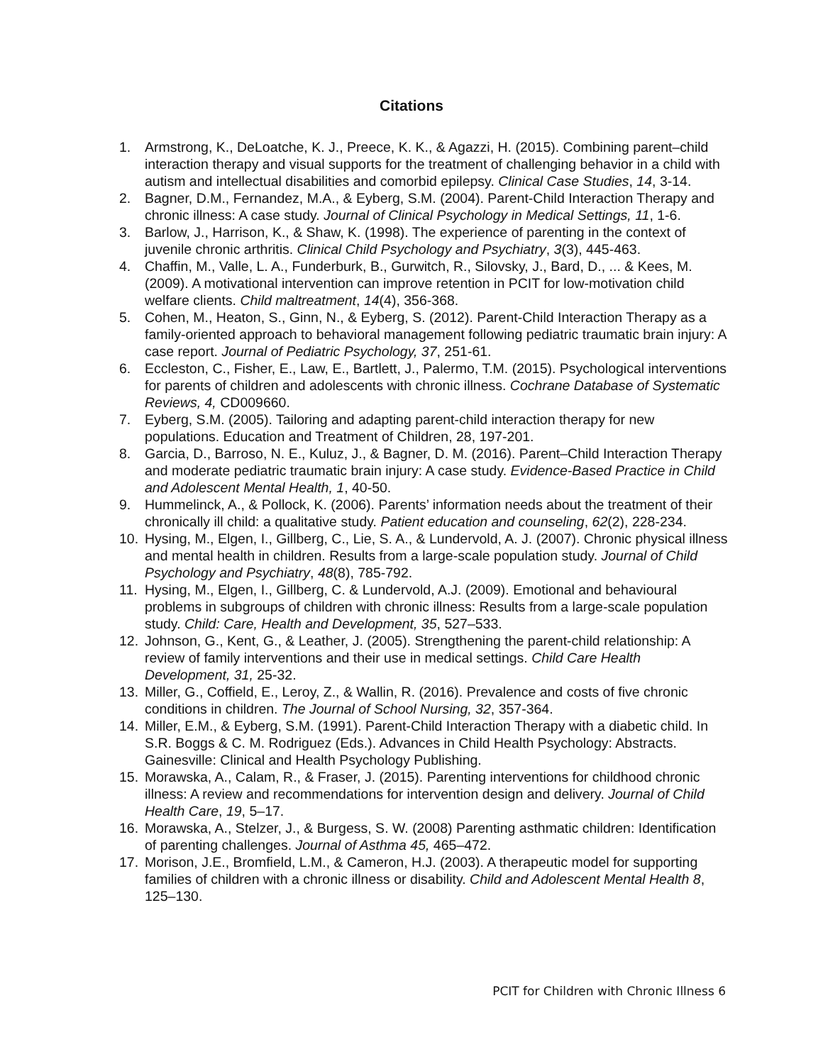Citations
1. Armstrong, K., DeLoatche, K. J., Preece, K. K., & Agazzi, H. (2015). Combining parent–child interaction therapy and visual supports for the treatment of challenging behavior in a child with autism and intellectual disabilities and comorbid epilepsy. Clinical Case Studies, 14, 3-14.
2. Bagner, D.M., Fernandez, M.A., & Eyberg, S.M. (2004). Parent-Child Interaction Therapy and chronic illness: A case study. Journal of Clinical Psychology in Medical Settings, 11, 1-6.
3. Barlow, J., Harrison, K., & Shaw, K. (1998). The experience of parenting in the context of juvenile chronic arthritis. Clinical Child Psychology and Psychiatry, 3(3), 445-463.
4. Chaffin, M., Valle, L. A., Funderburk, B., Gurwitch, R., Silovsky, J., Bard, D., ... & Kees, M. (2009). A motivational intervention can improve retention in PCIT for low-motivation child welfare clients. Child maltreatment, 14(4), 356-368.
5. Cohen, M., Heaton, S., Ginn, N., & Eyberg, S. (2012). Parent-Child Interaction Therapy as a family-oriented approach to behavioral management following pediatric traumatic brain injury: A case report. Journal of Pediatric Psychology, 37, 251-61.
6. Eccleston, C., Fisher, E., Law, E., Bartlett, J., Palermo, T.M. (2015). Psychological interventions for parents of children and adolescents with chronic illness. Cochrane Database of Systematic Reviews, 4, CD009660.
7. Eyberg, S.M. (2005). Tailoring and adapting parent-child interaction therapy for new populations. Education and Treatment of Children, 28, 197-201.
8. Garcia, D., Barroso, N. E., Kuluz, J., & Bagner, D. M. (2016). Parent–Child Interaction Therapy and moderate pediatric traumatic brain injury: A case study. Evidence-Based Practice in Child and Adolescent Mental Health, 1, 40-50.
9. Hummelinck, A., & Pollock, K. (2006). Parents’ information needs about the treatment of their chronically ill child: a qualitative study. Patient education and counseling, 62(2), 228-234.
10. Hysing, M., Elgen, I., Gillberg, C., Lie, S. A., & Lundervold, A. J. (2007). Chronic physical illness and mental health in children. Results from a large-scale population study. Journal of Child Psychology and Psychiatry, 48(8), 785-792.
11. Hysing, M., Elgen, I., Gillberg, C. & Lundervold, A.J. (2009). Emotional and behavioural problems in subgroups of children with chronic illness: Results from a large-scale population study. Child: Care, Health and Development, 35, 527–533.
12. Johnson, G., Kent, G., & Leather, J. (2005). Strengthening the parent-child relationship: A review of family interventions and their use in medical settings. Child Care Health Development, 31, 25-32.
13. Miller, G., Coffield, E., Leroy, Z., & Wallin, R. (2016). Prevalence and costs of five chronic conditions in children. The Journal of School Nursing, 32, 357-364.
14. Miller, E.M., & Eyberg, S.M. (1991). Parent-Child Interaction Therapy with a diabetic child. In S.R. Boggs & C. M. Rodriguez (Eds.). Advances in Child Health Psychology: Abstracts. Gainesville: Clinical and Health Psychology Publishing.
15. Morawska, A., Calam, R., & Fraser, J. (2015). Parenting interventions for childhood chronic illness: A review and recommendations for intervention design and delivery. Journal of Child Health Care, 19, 5–17.
16. Morawska, A., Stelzer, J., & Burgess, S. W. (2008) Parenting asthmatic children: Identification of parenting challenges. Journal of Asthma 45, 465–472.
17. Morison, J.E., Bromfield, L.M., & Cameron, H.J. (2003). A therapeutic model for supporting families of children with a chronic illness or disability. Child and Adolescent Mental Health 8, 125–130.
PCIT for Children with Chronic Illness 6